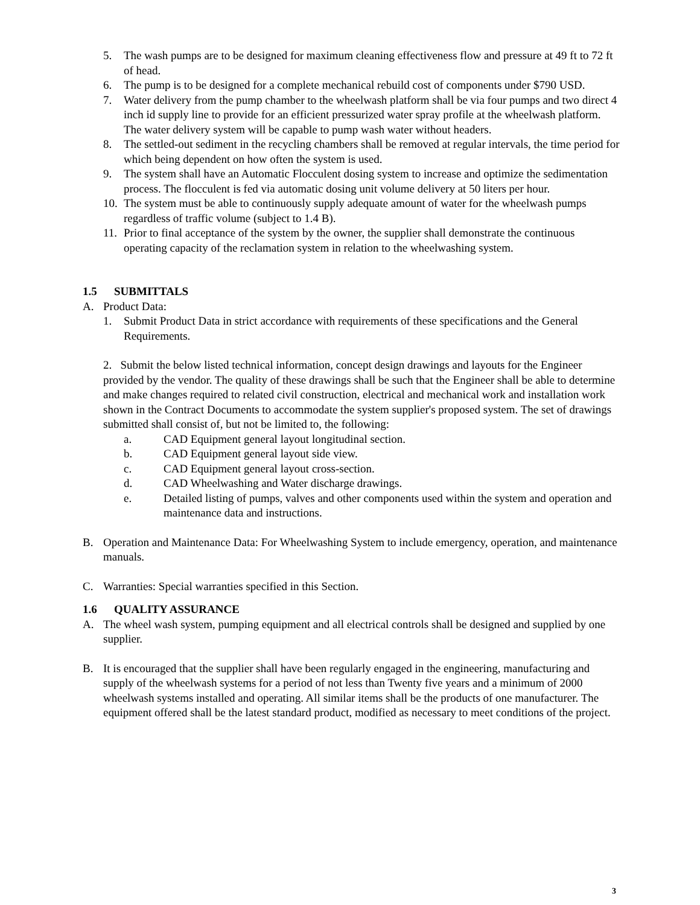5. The wash pumps are to be designed for maximum cleaning effectiveness flow and pressure at 49 ft to 72 ft of head.
6. The pump is to be designed for a complete mechanical rebuild cost of components under $790 USD.
7. Water delivery from the pump chamber to the wheelwash platform shall be via four pumps and two direct 4 inch id supply line to provide for an efficient pressurized water spray profile at the wheelwash platform. The water delivery system will be capable to pump wash water without headers.
8. The settled-out sediment in the recycling chambers shall be removed at regular intervals, the time period for which being dependent on how often the system is used.
9. The system shall have an Automatic Flocculent dosing system to increase and optimize the sedimentation process. The flocculent is fed via automatic dosing unit volume delivery at 50 liters per hour.
10. The system must be able to continuously supply adequate amount of water for the wheelwash pumps regardless of traffic volume (subject to 1.4 B).
11. Prior to final acceptance of the system by the owner, the supplier shall demonstrate the continuous operating capacity of the reclamation system in relation to the wheelwashing system.
1.5 SUBMITTALS
A. Product Data:
1. Submit Product Data in strict accordance with requirements of these specifications and the General Requirements.
2. Submit the below listed technical information, concept design drawings and layouts for the Engineer provided by the vendor. The quality of these drawings shall be such that the Engineer shall be able to determine and make changes required to related civil construction, electrical and mechanical work and installation work shown in the Contract Documents to accommodate the system supplier's proposed system. The set of drawings submitted shall consist of, but not be limited to, the following:
a. CAD Equipment general layout longitudinal section.
b. CAD Equipment general layout side view.
c. CAD Equipment general layout cross-section.
d. CAD Wheelwashing and Water discharge drawings.
e. Detailed listing of pumps, valves and other components used within the system and operation and maintenance data and instructions.
B. Operation and Maintenance Data: For Wheelwashing System to include emergency, operation, and maintenance manuals.
C. Warranties: Special warranties specified in this Section.
1.6 QUALITY ASSURANCE
A. The wheel wash system, pumping equipment and all electrical controls shall be designed and supplied by one supplier.
B. It is encouraged that the supplier shall have been regularly engaged in the engineering, manufacturing and supply of the wheelwash systems for a period of not less than Twenty five years and a minimum of 2000 wheelwash systems installed and operating. All similar items shall be the products of one manufacturer. The equipment offered shall be the latest standard product, modified as necessary to meet conditions of the project.
3